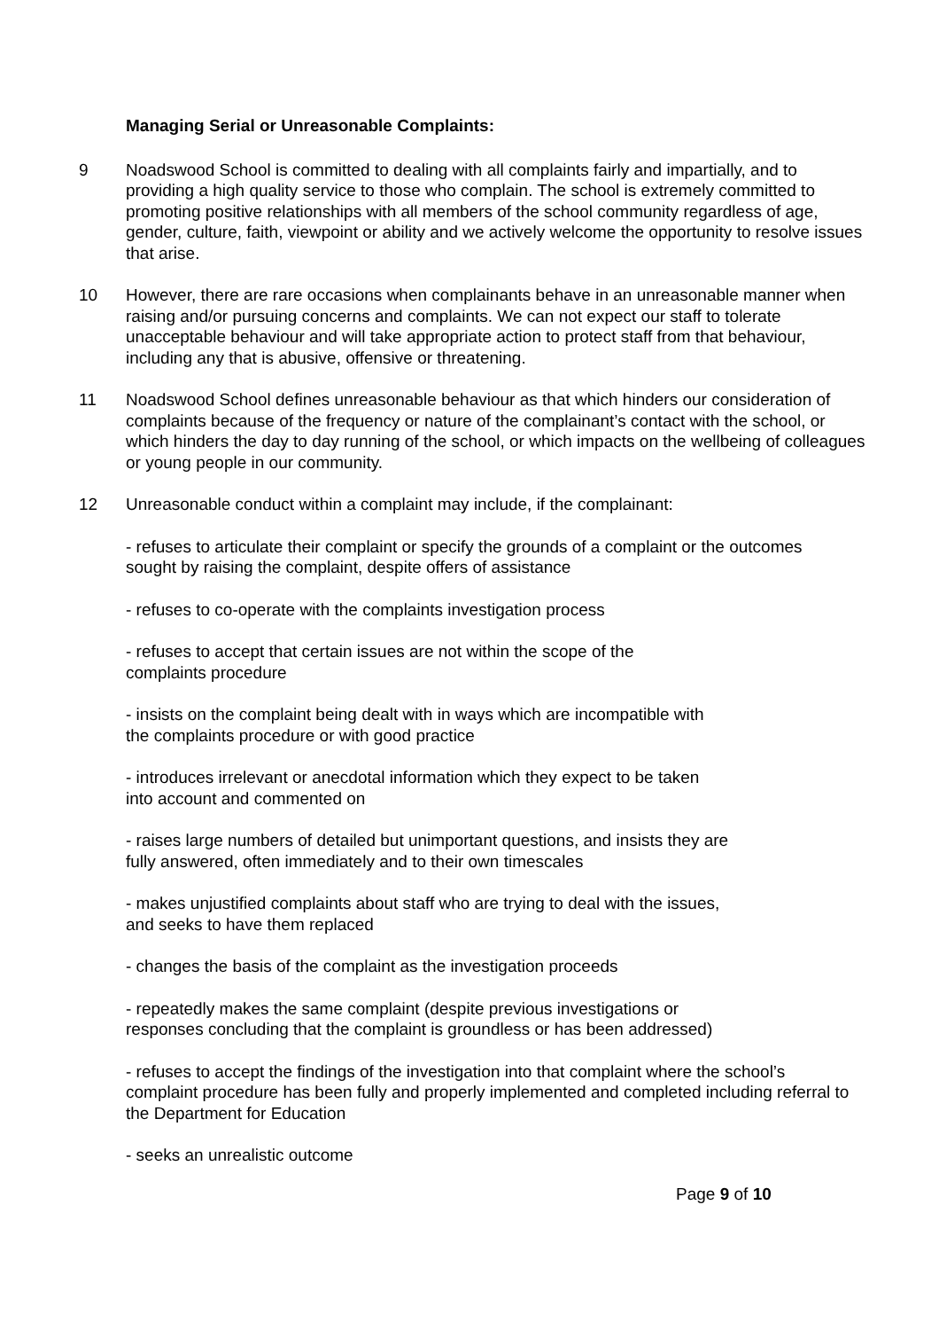Managing Serial or Unreasonable Complaints:
9 Noadswood School is committed to dealing with all complaints fairly and impartially, and to providing a high quality service to those who complain. The school is extremely committed to promoting positive relationships with all members of the school community regardless of age, gender, culture, faith, viewpoint or ability and we actively welcome the opportunity to resolve issues that arise.
10 However, there are rare occasions when complainants behave in an unreasonable manner when raising and/or pursuing concerns and complaints. We can not expect our staff to tolerate unacceptable behaviour and will take appropriate action to protect staff from that behaviour, including any that is abusive, offensive or threatening.
11 Noadswood School defines unreasonable behaviour as that which hinders our consideration of complaints because of the frequency or nature of the complainant’s contact with the school, or which hinders the day to day running of the school, or which impacts on the wellbeing of colleagues or young people in our community.
12 Unreasonable conduct within a complaint may include, if the complainant:
- refuses to articulate their complaint or specify the grounds of a complaint or the outcomes sought by raising the complaint, despite offers of assistance
- refuses to co-operate with the complaints investigation process
- refuses to accept that certain issues are not within the scope of the
complaints procedure
- insists on the complaint being dealt with in ways which are incompatible with
the complaints procedure or with good practice
- introduces irrelevant or anecdotal information which they expect to be taken
into account and commented on
- raises large numbers of detailed but unimportant questions, and insists they are
fully answered, often immediately and to their own timescales
- makes unjustified complaints about staff who are trying to deal with the issues,
and seeks to have them replaced
- changes the basis of the complaint as the investigation proceeds
- repeatedly makes the same complaint (despite previous investigations or
responses concluding that the complaint is groundless or has been addressed)
- refuses to accept the findings of the investigation into that complaint where the school’s complaint procedure has been fully and properly implemented and completed including referral to the Department for Education
- seeks an unrealistic outcome
Page 9 of 10